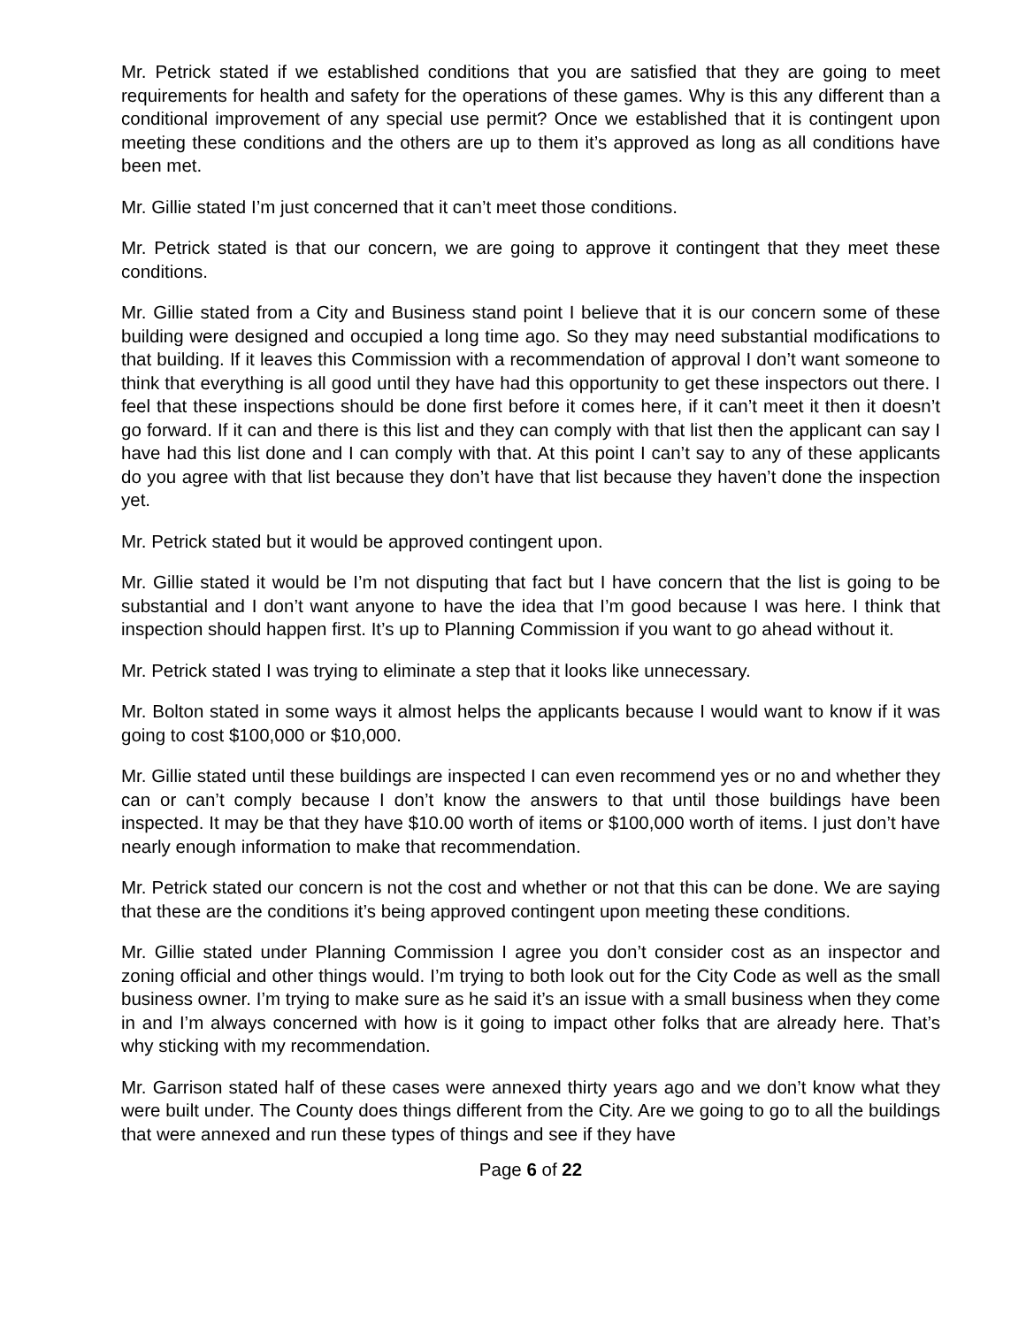Mr. Petrick stated if we established conditions that you are satisfied that they are going to meet requirements for health and safety for the operations of these games. Why is this any different than a conditional improvement of any special use permit? Once we established that it is contingent upon meeting these conditions and the others are up to them it’s approved as long as all conditions have been met.
Mr. Gillie stated I’m just concerned that it can’t meet those conditions.
Mr. Petrick stated is that our concern, we are going to approve it contingent that they meet these conditions.
Mr. Gillie stated from a City and Business stand point I believe that it is our concern some of these building were designed and occupied a long time ago. So they may need substantial modifications to that building. If it leaves this Commission with a recommendation of approval I don’t want someone to think that everything is all good until they have had this opportunity to get these inspectors out there. I feel that these inspections should be done first before it comes here, if it can’t meet it then it doesn’t go forward. If it can and there is this list and they can comply with that list then the applicant can say I have had this list done and I can comply with that. At this point I can’t say to any of these applicants do you agree with that list because they don’t have that list because they haven’t done the inspection yet.
Mr. Petrick stated but it would be approved contingent upon.
Mr. Gillie stated it would be I’m not disputing that fact but I have concern that the list is going to be substantial and I don’t want anyone to have the idea that I’m good because I was here. I think that inspection should happen first. It’s up to Planning Commission if you want to go ahead without it.
Mr. Petrick stated I was trying to eliminate a step that it looks like unnecessary.
Mr. Bolton stated in some ways it almost helps the applicants because I would want to know if it was going to cost $100,000 or $10,000.
Mr. Gillie stated until these buildings are inspected I can even recommend yes or no and whether they can or can’t comply because I don’t know the answers to that until those buildings have been inspected. It may be that they have $10.00 worth of items or $100,000 worth of items. I just don’t have nearly enough information to make that recommendation.
Mr. Petrick stated our concern is not the cost and whether or not that this can be done. We are saying that these are the conditions it’s being approved contingent upon meeting these conditions.
Mr. Gillie stated under Planning Commission I agree you don’t consider cost as an inspector and zoning official and other things would. I’m trying to both look out for the City Code as well as the small business owner. I’m trying to make sure as he said it’s an issue with a small business when they come in and I’m always concerned with how is it going to impact other folks that are already here. That’s why sticking with my recommendation.
Mr. Garrison stated half of these cases were annexed thirty years ago and we don’t know what they were built under. The County does things different from the City. Are we going to go to all the buildings that were annexed and run these types of things and see if they have
Page 6 of 22